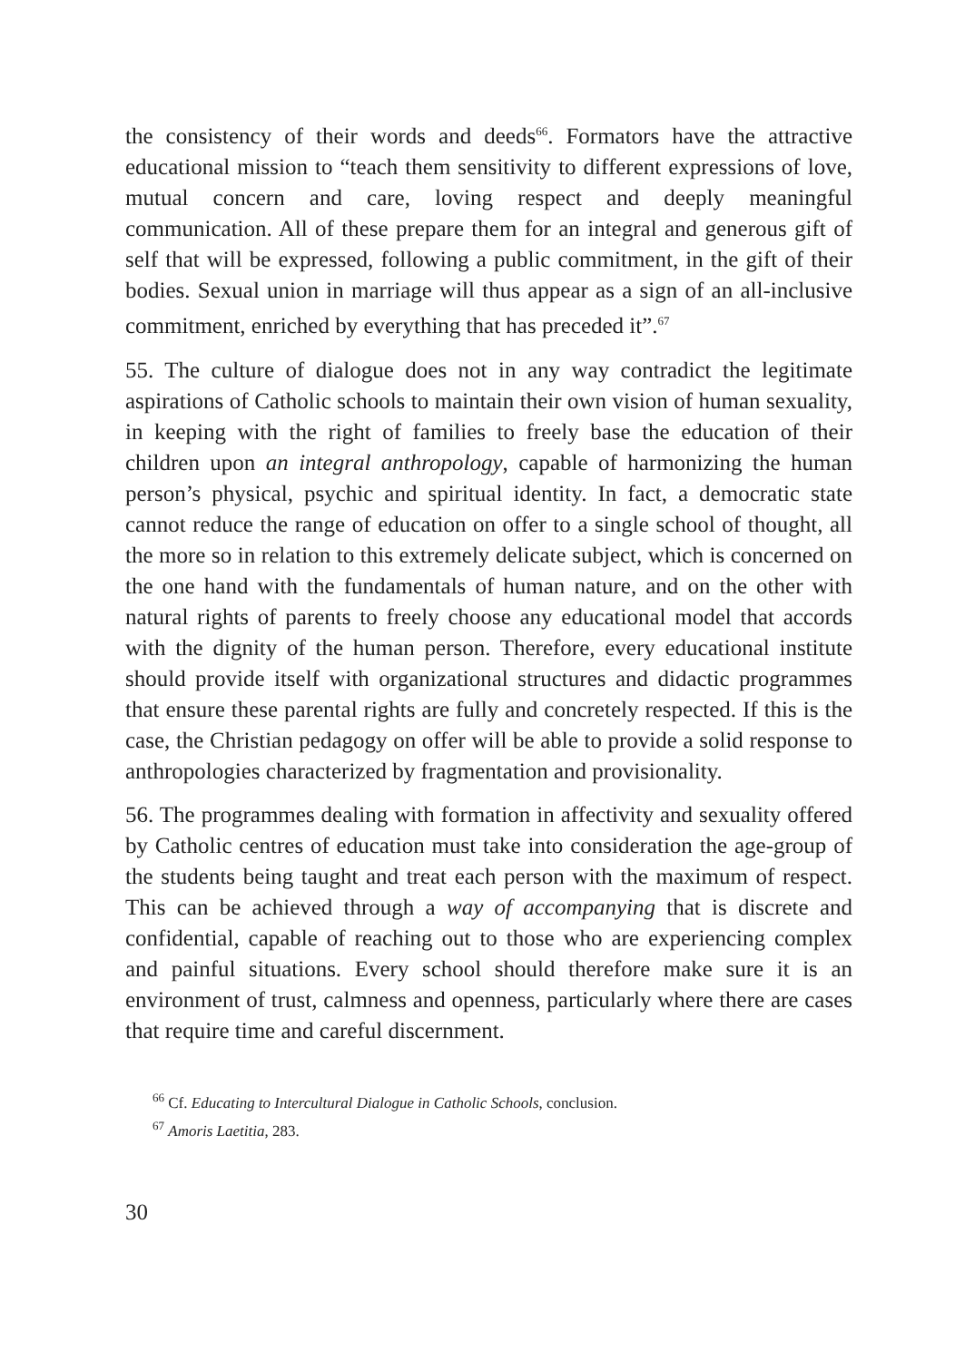the consistency of their words and deeds<sup>66</sup>. Formators have the attractive educational mission to “teach them sensitivity to different expressions of love, mutual concern and care, loving respect and deeply meaningful communication. All of these prepare them for an integral and generous gift of self that will be expressed, following a public commitment, in the gift of their bodies. Sexual union in marriage will thus appear as a sign of an all-inclusive commitment, enriched by everything that has preceded it”.<sup>67</sup>
55. The culture of dialogue does not in any way contradict the legitimate aspirations of Catholic schools to maintain their own vision of human sexuality, in keeping with the right of families to freely base the education of their children upon an integral anthropology, capable of harmonizing the human person’s physical, psychic and spiritual identity. In fact, a democratic state cannot reduce the range of education on offer to a single school of thought, all the more so in relation to this extremely delicate subject, which is concerned on the one hand with the fundamentals of human nature, and on the other with natural rights of parents to freely choose any educational model that accords with the dignity of the human person. Therefore, every educational institute should provide itself with organizational structures and didactic programmes that ensure these parental rights are fully and concretely respected. If this is the case, the Christian pedagogy on offer will be able to provide a solid response to anthropologies characterized by fragmentation and provisionality.
56. The programmes dealing with formation in affectivity and sexuality offered by Catholic centres of education must take into consideration the age-group of the students being taught and treat each person with the maximum of respect. This can be achieved through a way of accompanying that is discrete and confidential, capable of reaching out to those who are experiencing complex and painful situations. Every school should therefore make sure it is an environment of trust, calmness and openness, particularly where there are cases that require time and careful discernment.
<sup>66</sup> Cf. Educating to Intercultural Dialogue in Catholic Schools, conclusion.
<sup>67</sup> Amoris Laetitia, 283.
30